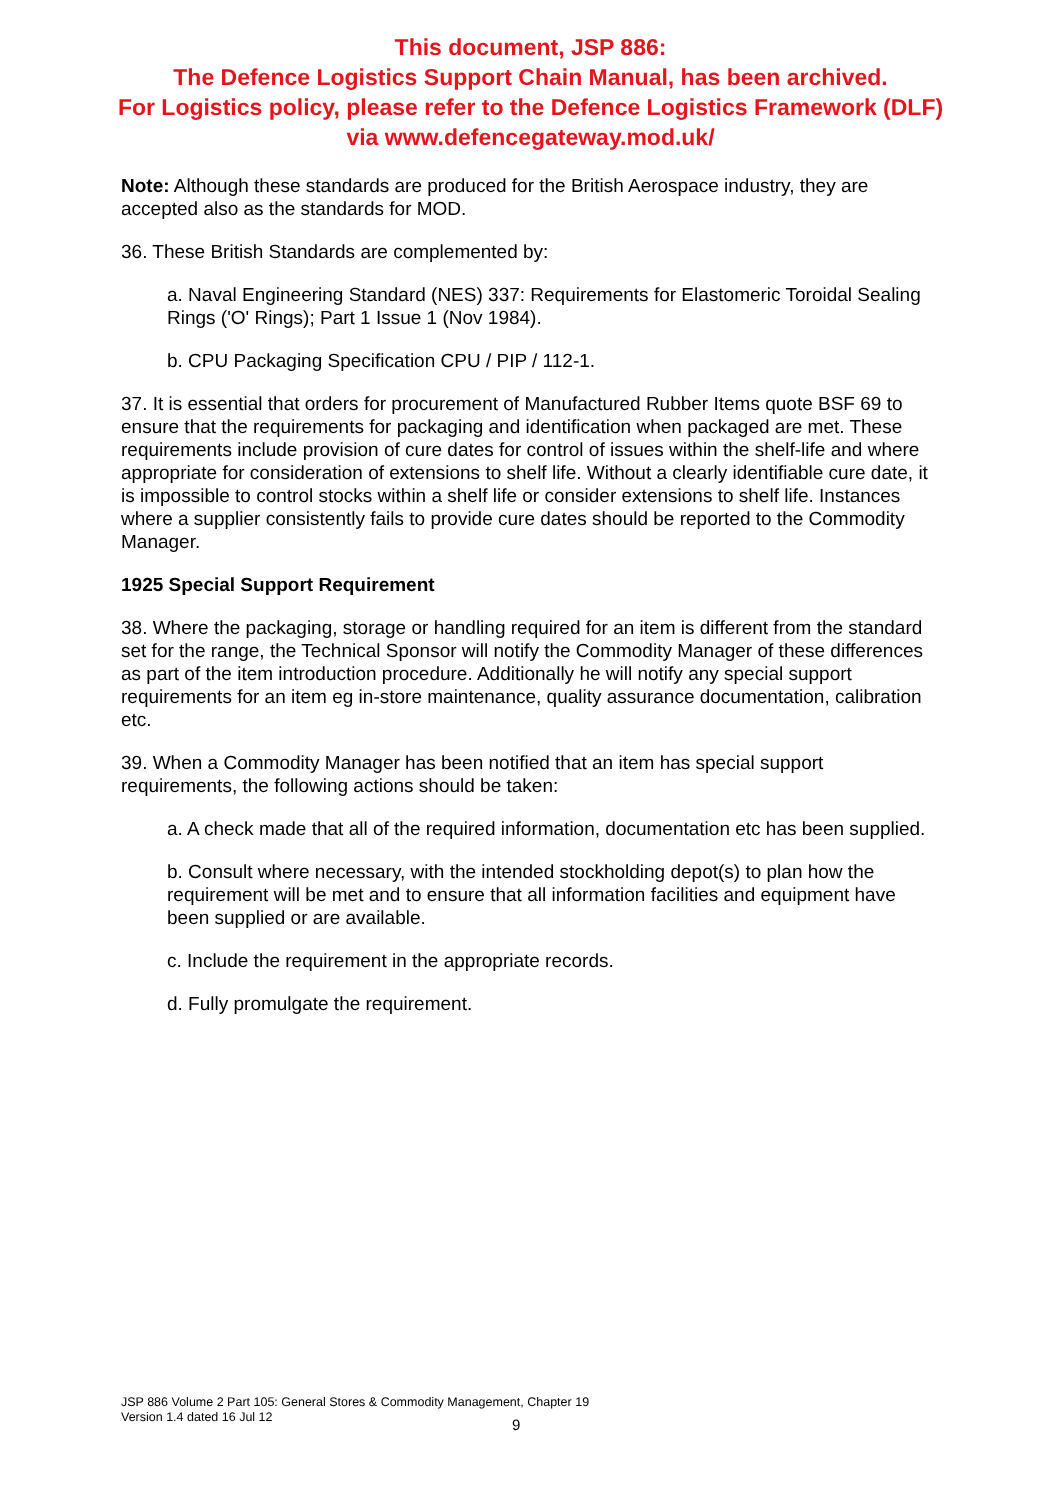This document, JSP 886:
The Defence Logistics Support Chain Manual, has been archived.
For Logistics policy, please refer to the Defence Logistics Framework (DLF)
via www.defencegateway.mod.uk/
Note: Although these standards are produced for the British Aerospace industry, they are accepted also as the standards for MOD.
36. These British Standards are complemented by:
a. Naval Engineering Standard (NES) 337: Requirements for Elastomeric Toroidal Sealing Rings ('O' Rings); Part 1 Issue 1 (Nov 1984).
b. CPU Packaging Specification CPU / PIP / 112-1.
37. It is essential that orders for procurement of Manufactured Rubber Items quote BSF 69 to ensure that the requirements for packaging and identification when packaged are met. These requirements include provision of cure dates for control of issues within the shelf-life and where appropriate for consideration of extensions to shelf life. Without a clearly identifiable cure date, it is impossible to control stocks within a shelf life or consider extensions to shelf life. Instances where a supplier consistently fails to provide cure dates should be reported to the Commodity Manager.
1925 Special Support Requirement
38. Where the packaging, storage or handling required for an item is different from the standard set for the range, the Technical Sponsor will notify the Commodity Manager of these differences as part of the item introduction procedure. Additionally he will notify any special support requirements for an item eg in-store maintenance, quality assurance documentation, calibration etc.
39. When a Commodity Manager has been notified that an item has special support requirements, the following actions should be taken:
a. A check made that all of the required information, documentation etc has been supplied.
b. Consult where necessary, with the intended stockholding depot(s) to plan how the requirement will be met and to ensure that all information facilities and equipment have been supplied or are available.
c. Include the requirement in the appropriate records.
d. Fully promulgate the requirement.
JSP 886 Volume 2 Part 105: General Stores & Commodity Management, Chapter 19
Version 1.4 dated 16 Jul 12
9